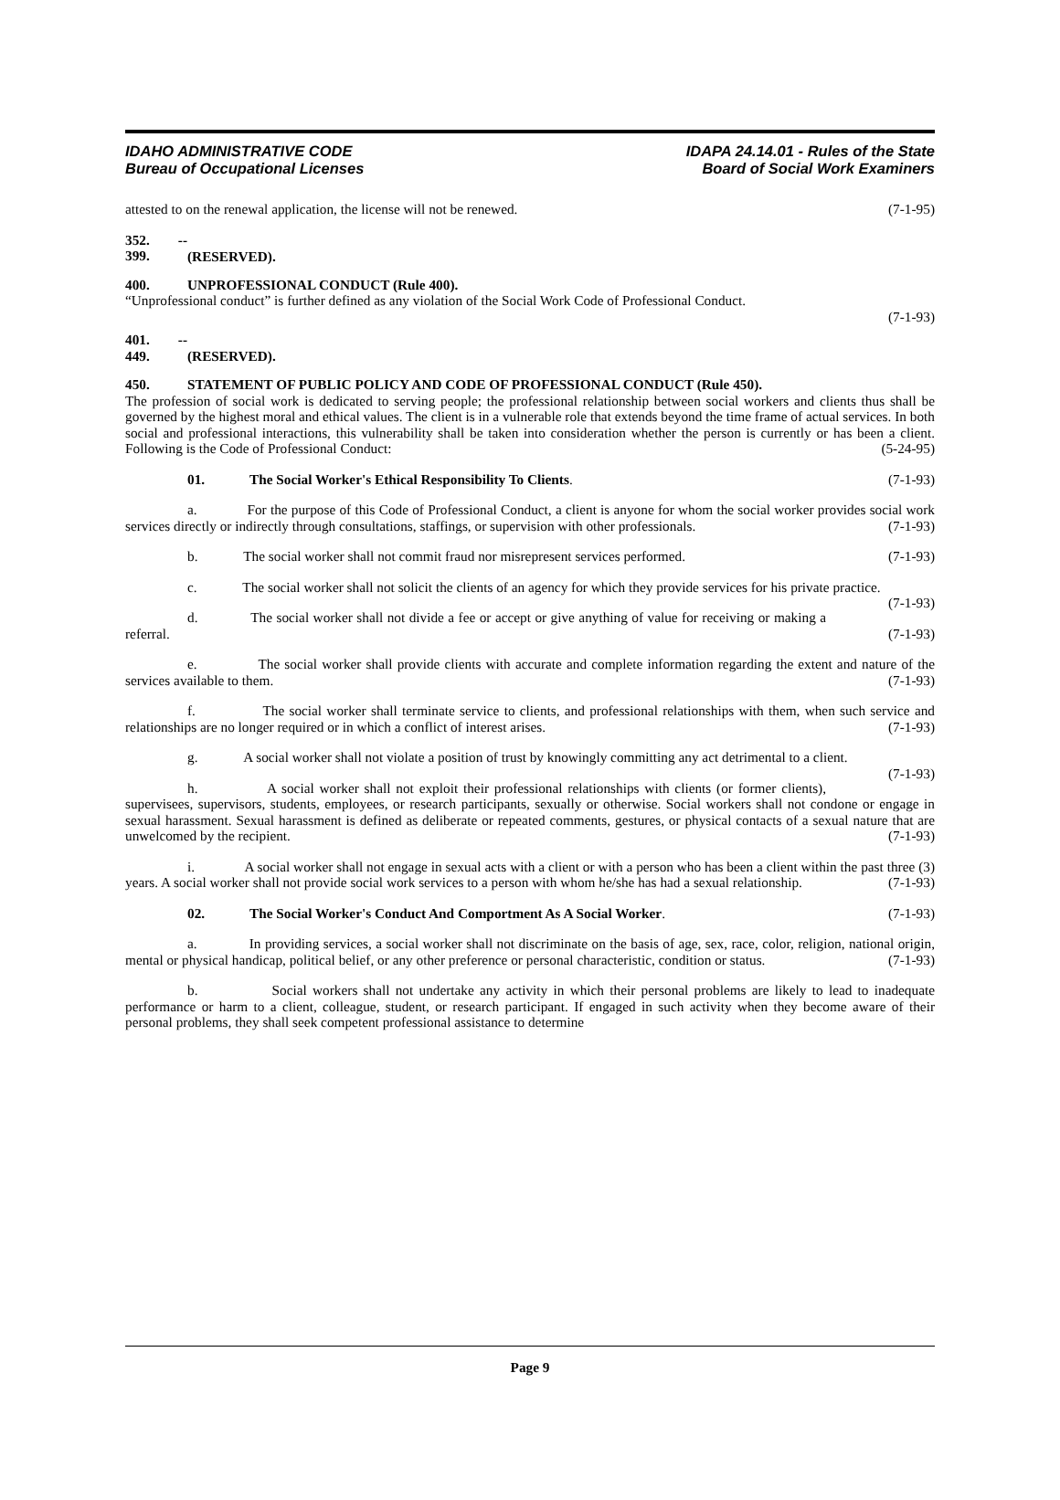IDAHO ADMINISTRATIVE CODE
Bureau of Occupational Licenses
IDAPA 24.14.01 - Rules of the State
Board of Social Work Examiners
attested to on the renewal application, the license will not be renewed. (7-1-95)
352. -- 399. (RESERVED).
400. UNPROFESSIONAL CONDUCT (Rule 400).
“Unprofessional conduct” is further defined as any violation of the Social Work Code of Professional Conduct.
(7-1-93)
401. -- 449. (RESERVED).
450. STATEMENT OF PUBLIC POLICY AND CODE OF PROFESSIONAL CONDUCT (Rule 450).
The profession of social work is dedicated to serving people; the professional relationship between social workers and clients thus shall be governed by the highest moral and ethical values. The client is in a vulnerable role that extends beyond the time frame of actual services. In both social and professional interactions, this vulnerability shall be taken into consideration whether the person is currently or has been a client. Following is the Code of Professional Conduct: (5-24-95)
01. The Social Worker's Ethical Responsibility To Clients. (7-1-93)
a. For the purpose of this Code of Professional Conduct, a client is anyone for whom the social worker provides social work services directly or indirectly through consultations, staffings, or supervision with other professionals. (7-1-93)
b. The social worker shall not commit fraud nor misrepresent services performed. (7-1-93)
c. The social worker shall not solicit the clients of an agency for which they provide services for his private practice. (7-1-93)
d. The social worker shall not divide a fee or accept or give anything of value for receiving or making a referral. (7-1-93)
e. The social worker shall provide clients with accurate and complete information regarding the extent and nature of the services available to them. (7-1-93)
f. The social worker shall terminate service to clients, and professional relationships with them, when such service and relationships are no longer required or in which a conflict of interest arises. (7-1-93)
g. A social worker shall not violate a position of trust by knowingly committing any act detrimental to a client. (7-1-93)
h. A social worker shall not exploit their professional relationships with clients (or former clients), supervisees, supervisors, students, employees, or research participants, sexually or otherwise. Social workers shall not condone or engage in sexual harassment. Sexual harassment is defined as deliberate or repeated comments, gestures, or physical contacts of a sexual nature that are unwelcomed by the recipient. (7-1-93)
i. A social worker shall not engage in sexual acts with a client or with a person who has been a client within the past three (3) years. A social worker shall not provide social work services to a person with whom he/she has had a sexual relationship. (7-1-93)
02. The Social Worker's Conduct And Comportment As A Social Worker. (7-1-93)
a. In providing services, a social worker shall not discriminate on the basis of age, sex, race, color, religion, national origin, mental or physical handicap, political belief, or any other preference or personal characteristic, condition or status. (7-1-93)
b. Social workers shall not undertake any activity in which their personal problems are likely to lead to inadequate performance or harm to a client, colleague, student, or research participant. If engaged in such activity when they become aware of their personal problems, they shall seek competent professional assistance to determine
Page 9